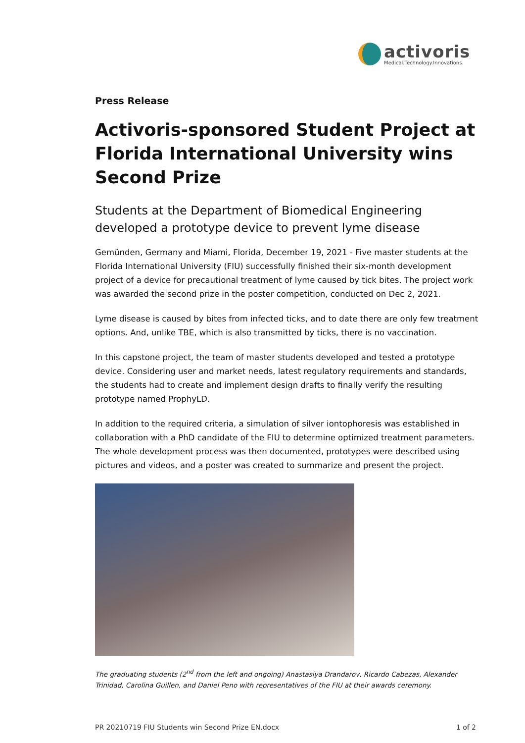activoris
Medical.Technology.Innovations.
Press Release
Activoris-sponsored Student Project at Florida International University wins Second Prize
Students at the Department of Biomedical Engineering developed a prototype device to prevent lyme disease
Gemünden, Germany and Miami, Florida, December 19, 2021 - Five master students at the Florida International University (FIU) successfully finished their six-month development project of a device for precautional treatment of lyme caused by tick bites. The project work was awarded the second prize in the poster competition, conducted on Dec 2, 2021.
Lyme disease is caused by bites from infected ticks, and to date there are only few treatment options. And, unlike TBE, which is also transmitted by ticks, there is no vaccination.
In this capstone project, the team of master students developed and tested a prototype device. Considering user and market needs, latest regulatory requirements and standards, the students had to create and implement design drafts to finally verify the resulting prototype named ProphyLD.
In addition to the required criteria, a simulation of silver iontophoresis was established in collaboration with a PhD candidate of the FIU to determine optimized treatment parameters. The whole development process was then documented, prototypes were described using pictures and videos, and a poster was created to summarize and present the project.
The graduating students (2<sup>nd</sup> from the left and ongoing) Anastasiya Drandarov, Ricardo Cabezas, Alexander Trinidad, Carolina Guillen, and Daniel Peno with representatives of the FIU at their awards ceremony.
PR 20210719 FIU Students win Second Prize EN.docx 1 of 2